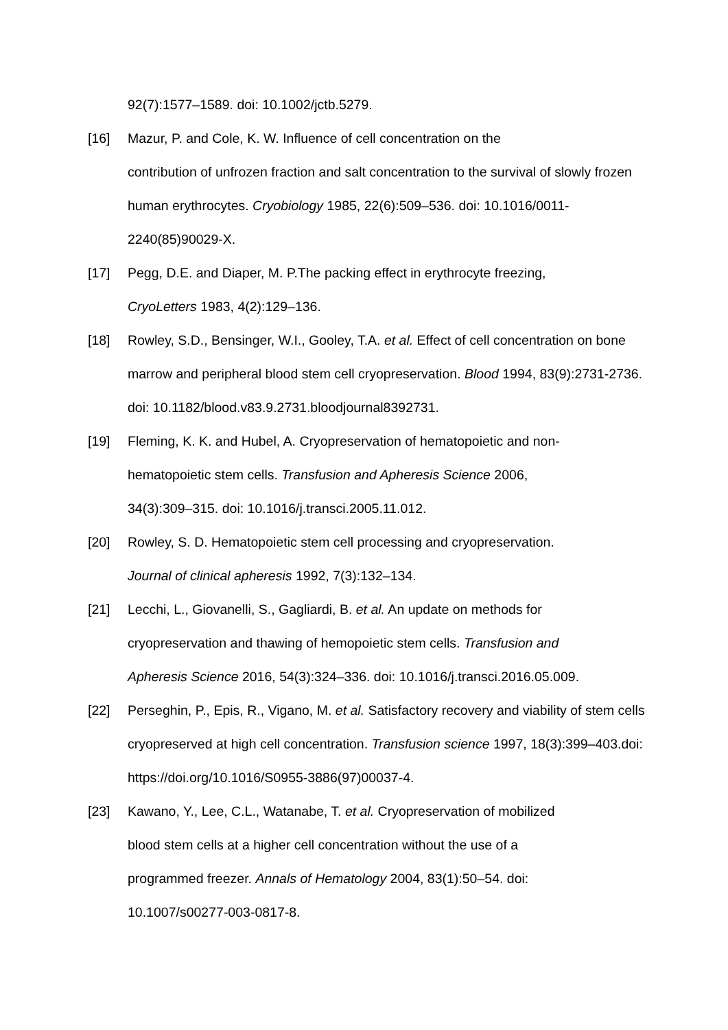92(7):1577–1589. doi: 10.1002/jctb.5279.
[16] Mazur, P. and Cole, K. W. Influence of cell concentration on the
contribution of unfrozen fraction and salt concentration to the survival of slowly frozen human erythrocytes. Cryobiology 1985, 22(6):509–536. doi: 10.1016/0011-2240(85)90029-X.
[17] Pegg, D.E. and Diaper, M. P.The packing effect in erythrocyte freezing,
CryoLetters 1983, 4(2):129–136.
[18] Rowley, S.D., Bensinger, W.I., Gooley, T.A. et al. Effect of cell concentration on bone marrow and peripheral blood stem cell cryopreservation. Blood 1994, 83(9):2731-2736. doi: 10.1182/blood.v83.9.2731.bloodjournal8392731.
[19] Fleming, K. K. and Hubel, A. Cryopreservation of hematopoietic and non-
hematopoietic stem cells. Transfusion and Apheresis Science 2006,
34(3):309–315. doi: 10.1016/j.transci.2005.11.012.
[20] Rowley, S. D. Hematopoietic stem cell processing and cryopreservation.
Journal of clinical apheresis 1992, 7(3):132–134.
[21] Lecchi, L., Giovanelli, S., Gagliardi, B. et al. An update on methods for
cryopreservation and thawing of hemopoietic stem cells. Transfusion and
Apheresis Science 2016, 54(3):324–336. doi: 10.1016/j.transci.2016.05.009.
[22] Perseghin, P., Epis, R., Vigano, M. et al. Satisfactory recovery and viability of stem cells cryopreserved at high cell concentration. Transfusion science 1997, 18(3):399–403.doi: https://doi.org/10.1016/S0955-3886(97)00037-4.
[23] Kawano, Y., Lee, C.L., Watanabe, T. et al. Cryopreservation of mobilized
blood stem cells at a higher cell concentration without the use of a
programmed freezer. Annals of Hematology 2004, 83(1):50–54. doi:
10.1007/s00277-003-0817-8.